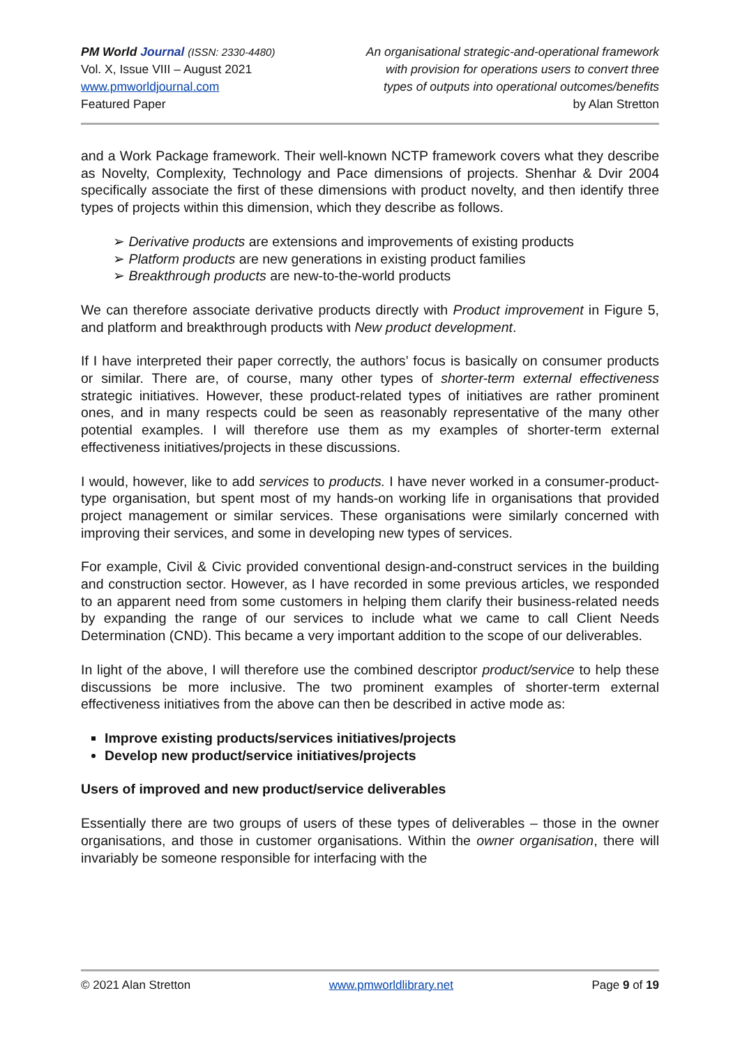PM World Journal (ISSN: 2330-4480)
Vol. X, Issue VIII – August 2021
www.pmworldjournal.com
Featured Paper
An organisational strategic-and-operational framework
with provision for operations users to convert three
types of outputs into operational outcomes/benefits
by Alan Stretton
and a Work Package framework. Their well-known NCTP framework covers what they describe as Novelty, Complexity, Technology and Pace dimensions of projects. Shenhar & Dvir 2004 specifically associate the first of these dimensions with product novelty, and then identify three types of projects within this dimension, which they describe as follows.
➢ Derivative products are extensions and improvements of existing products
➢ Platform products are new generations in existing product families
➢ Breakthrough products are new-to-the-world products
We can therefore associate derivative products directly with Product improvement in Figure 5, and platform and breakthrough products with New product development.
If I have interpreted their paper correctly, the authors’ focus is basically on consumer products or similar. There are, of course, many other types of shorter-term external effectiveness strategic initiatives. However, these product-related types of initiatives are rather prominent ones, and in many respects could be seen as reasonably representative of the many other potential examples. I will therefore use them as my examples of shorter-term external effectiveness initiatives/projects in these discussions.
I would, however, like to add services to products. I have never worked in a consumer-product-type organisation, but spent most of my hands-on working life in organisations that provided project management or similar services. These organisations were similarly concerned with improving their services, and some in developing new types of services.
For example, Civil & Civic provided conventional design-and-construct services in the building and construction sector. However, as I have recorded in some previous articles, we responded to an apparent need from some customers in helping them clarify their business-related needs by expanding the range of our services to include what we came to call Client Needs Determination (CND). This became a very important addition to the scope of our deliverables.
In light of the above, I will therefore use the combined descriptor product/service to help these discussions be more inclusive. The two prominent examples of shorter-term external effectiveness initiatives from the above can then be described in active mode as:
Improve existing products/services initiatives/projects
Develop new product/service initiatives/projects
Users of improved and new product/service deliverables
Essentially there are two groups of users of these types of deliverables – those in the owner organisations, and those in customer organisations. Within the owner organisation, there will invariably be someone responsible for interfacing with the
© 2021 Alan Stretton www.pmworldlibrary.net Page 9 of 19